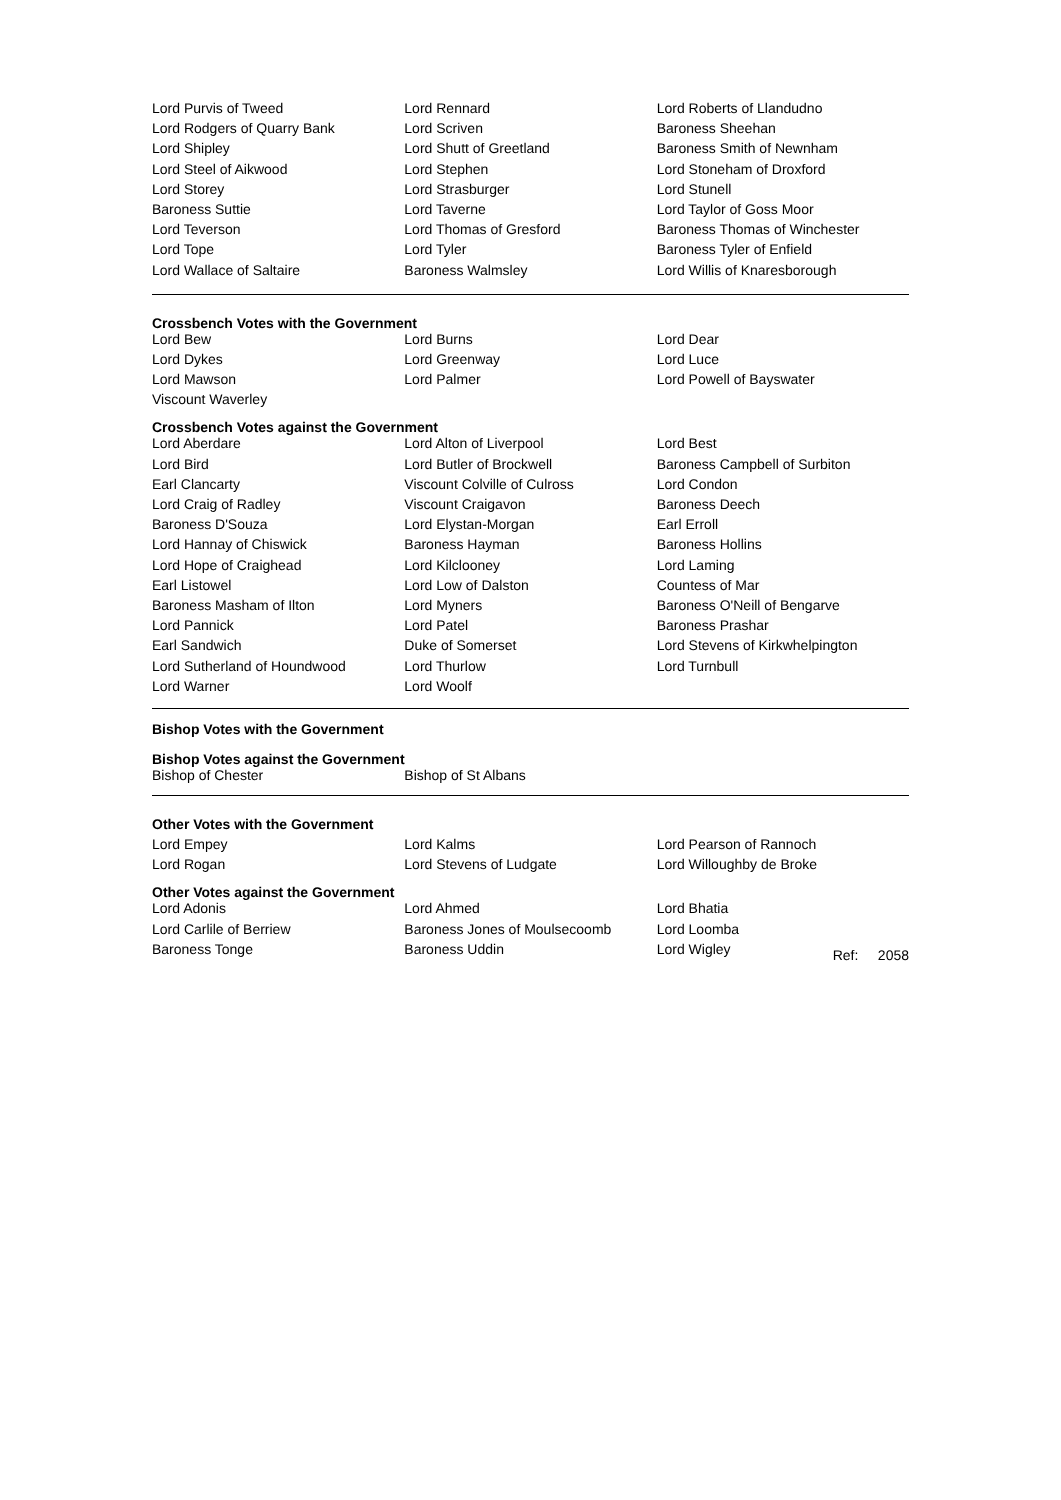| Lord Purvis of Tweed | Lord Rennard | Lord Roberts of Llandudno |
| Lord Rodgers of Quarry Bank | Lord Scriven | Baroness Sheehan |
| Lord Shipley | Lord Shutt of Greetland | Baroness Smith of Newnham |
| Lord Steel of Aikwood | Lord Stephen | Lord Stoneham of Droxford |
| Lord Storey | Lord Strasburger | Lord Stunell |
| Baroness Suttie | Lord Taverne | Lord Taylor of Goss Moor |
| Lord Teverson | Lord Thomas of Gresford | Baroness Thomas of Winchester |
| Lord Tope | Lord Tyler | Baroness Tyler of Enfield |
| Lord Wallace of Saltaire | Baroness Walmsley | Lord Willis of Knaresborough |
Crossbench Votes with the Government
| Lord Bew | Lord Burns | Lord Dear |
| Lord Dykes | Lord Greenway | Lord Luce |
| Lord Mawson | Lord Palmer | Lord Powell of Bayswater |
| Viscount Waverley | | |
Crossbench Votes against the Government
| Lord Aberdare | Lord Alton of Liverpool | Lord Best |
| Lord Bird | Lord Butler of Brockwell | Baroness Campbell of Surbiton |
| Earl Clancarty | Viscount Colville of Culross | Lord Condon |
| Lord Craig of Radley | Viscount Craigavon | Baroness Deech |
| Baroness D'Souza | Lord Elystan-Morgan | Earl Erroll |
| Lord Hannay of Chiswick | Baroness Hayman | Baroness Hollins |
| Lord Hope of Craighead | Lord Kilclooney | Lord Laming |
| Earl Listowel | Lord Low of Dalston | Countess of Mar |
| Baroness Masham of Ilton | Lord Myners | Baroness O'Neill of Bengarve |
| Lord Pannick | Lord Patel | Baroness Prashar |
| Earl Sandwich | Duke of Somerset | Lord Stevens of Kirkwhelpington |
| Lord Sutherland of Houndwood | Lord Thurlow | Lord Turnbull |
| Lord Warner | Lord Woolf | |
Bishop Votes with the Government
Bishop Votes against the Government
| Bishop of Chester | Bishop of St Albans | |
Other Votes with the Government
| Lord Empey | Lord Kalms | Lord Pearson of Rannoch |
| Lord Rogan | Lord Stevens of Ludgate | Lord Willoughby de Broke |
Other Votes against the Government
| Lord Adonis | Lord Ahmed | Lord Bhatia |
| Lord Carlile of Berriew | Baroness Jones of Moulsecoomb | Lord Loomba |
| Baroness Tonge | Baroness Uddin | Lord Wigley Ref: 2058 |